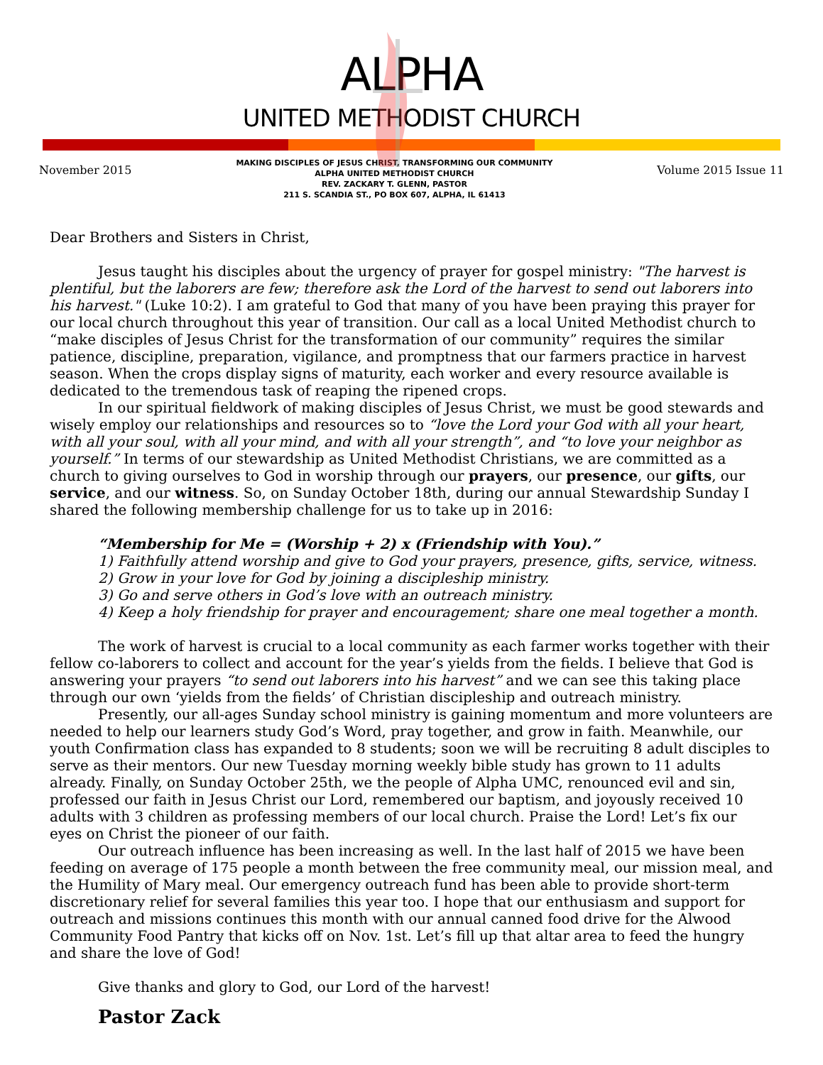ALPHA
UNITED METHODIST CHURCH
November 2015
MAKING DISCIPLES OF JESUS CHRIST, TRANSFORMING OUR COMMUNITY
ALPHA UNITED METHODIST CHURCH
REV. ZACKARY T. GLENN, PASTOR
211 S. SCANDIA ST., PO BOX 607, ALPHA, IL 61413
Volume 2015 Issue 11
Dear Brothers and Sisters in Christ,
Jesus taught his disciples about the urgency of prayer for gospel ministry: "The harvest is plentiful, but the laborers are few; therefore ask the Lord of the harvest to send out laborers into his harvest." (Luke 10:2). I am grateful to God that many of you have been praying this prayer for our local church throughout this year of transition. Our call as a local United Methodist church to “make disciples of Jesus Christ for the transformation of our community” requires the similar patience, discipline, preparation, vigilance, and promptness that our farmers practice in harvest season. When the crops display signs of maturity, each worker and every resource available is dedicated to the tremendous task of reaping the ripened crops.
In our spiritual fieldwork of making disciples of Jesus Christ, we must be good stewards and wisely employ our relationships and resources so to “love the Lord your God with all your heart, with all your soul, with all your mind, and with all your strength”, and “to love your neighbor as yourself.” In terms of our stewardship as United Methodist Christians, we are committed as a church to giving ourselves to God in worship through our prayers, our presence, our gifts, our service, and our witness. So, on Sunday October 18th, during our annual Stewardship Sunday I shared the following membership challenge for us to take up in 2016:
“Membership for Me = (Worship + 2) x (Friendship with You).”
1) Faithfully attend worship and give to God your prayers, presence, gifts, service, witness.
2) Grow in your love for God by joining a discipleship ministry.
3) Go and serve others in God’s love with an outreach ministry.
4) Keep a holy friendship for prayer and encouragement; share one meal together a month.
The work of harvest is crucial to a local community as each farmer works together with their fellow co-laborers to collect and account for the year’s yields from the fields. I believe that God is answering your prayers “to send out laborers into his harvest” and we can see this taking place through our own ‘yields from the fields’ of Christian discipleship and outreach ministry.
Presently, our all-ages Sunday school ministry is gaining momentum and more volunteers are needed to help our learners study God’s Word, pray together, and grow in faith. Meanwhile, our youth Confirmation class has expanded to 8 students; soon we will be recruiting 8 adult disciples to serve as their mentors. Our new Tuesday morning weekly bible study has grown to 11 adults already. Finally, on Sunday October 25th, we the people of Alpha UMC, renounced evil and sin, professed our faith in Jesus Christ our Lord, remembered our baptism, and joyously received 10 adults with 3 children as professing members of our local church. Praise the Lord! Let’s fix our eyes on Christ the pioneer of our faith.
Our outreach influence has been increasing as well. In the last half of 2015 we have been feeding on average of 175 people a month between the free community meal, our mission meal, and the Humility of Mary meal. Our emergency outreach fund has been able to provide short-term discretionary relief for several families this year too. I hope that our enthusiasm and support for outreach and missions continues this month with our annual canned food drive for the Alwood Community Food Pantry that kicks off on Nov. 1st. Let’s fill up that altar area to feed the hungry and share the love of God!
Give thanks and glory to God, our Lord of the harvest!
Pastor Zack